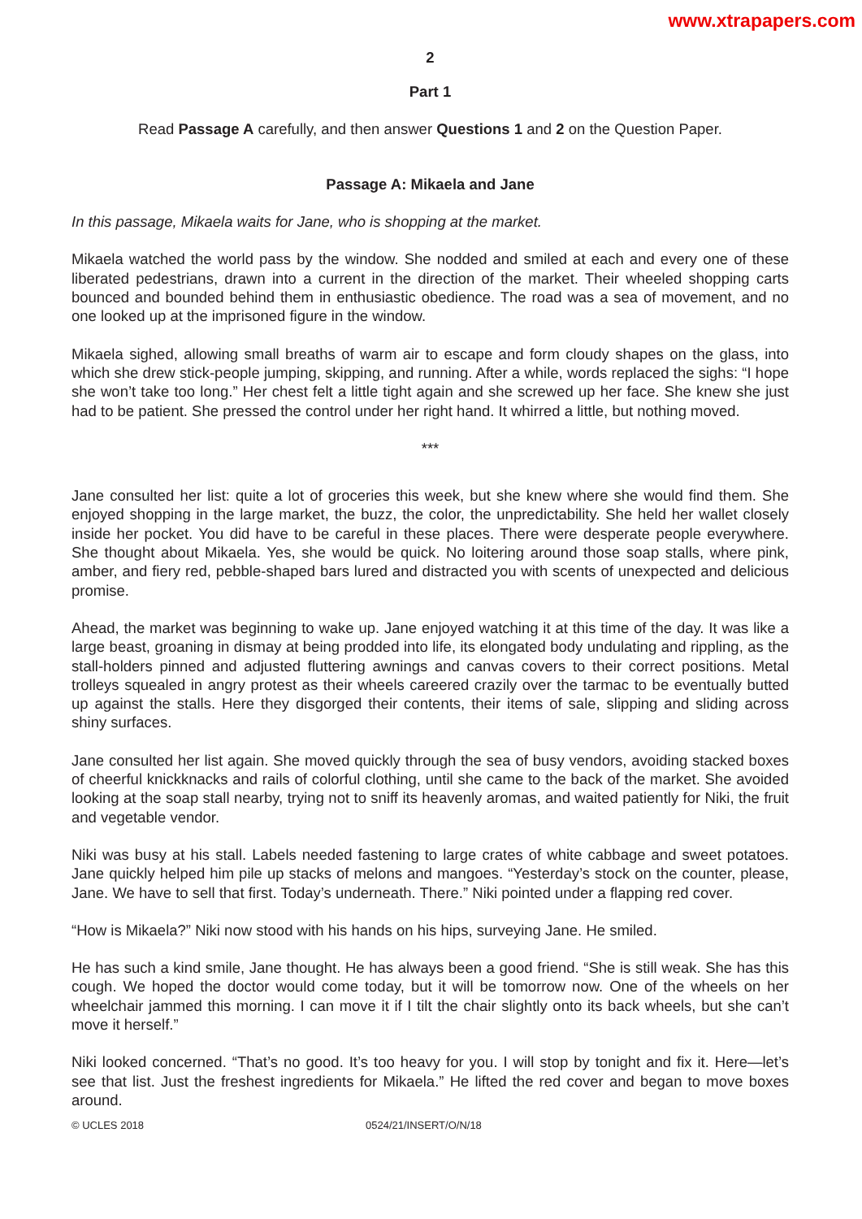www.xtrapapers.com
2
Part 1
Read Passage A carefully, and then answer Questions 1 and 2 on the Question Paper.
Passage A: Mikaela and Jane
In this passage, Mikaela waits for Jane, who is shopping at the market.
Mikaela watched the world pass by the window. She nodded and smiled at each and every one of these liberated pedestrians, drawn into a current in the direction of the market. Their wheeled shopping carts bounced and bounded behind them in enthusiastic obedience. The road was a sea of movement, and no one looked up at the imprisoned figure in the window.
Mikaela sighed, allowing small breaths of warm air to escape and form cloudy shapes on the glass, into which she drew stick-people jumping, skipping, and running. After a while, words replaced the sighs: “I hope she won’t take too long.” Her chest felt a little tight again and she screwed up her face. She knew she just had to be patient. She pressed the control under her right hand. It whirred a little, but nothing moved.
***
Jane consulted her list: quite a lot of groceries this week, but she knew where she would find them. She enjoyed shopping in the large market, the buzz, the color, the unpredictability. She held her wallet closely inside her pocket. You did have to be careful in these places. There were desperate people everywhere. She thought about Mikaela. Yes, she would be quick. No loitering around those soap stalls, where pink, amber, and fiery red, pebble-shaped bars lured and distracted you with scents of unexpected and delicious promise.
Ahead, the market was beginning to wake up. Jane enjoyed watching it at this time of the day. It was like a large beast, groaning in dismay at being prodded into life, its elongated body undulating and rippling, as the stall-holders pinned and adjusted fluttering awnings and canvas covers to their correct positions. Metal trolleys squealed in angry protest as their wheels careered crazily over the tarmac to be eventually butted up against the stalls. Here they disgorged their contents, their items of sale, slipping and sliding across shiny surfaces.
Jane consulted her list again. She moved quickly through the sea of busy vendors, avoiding stacked boxes of cheerful knickknacks and rails of colorful clothing, until she came to the back of the market. She avoided looking at the soap stall nearby, trying not to sniff its heavenly aromas, and waited patiently for Niki, the fruit and vegetable vendor.
Niki was busy at his stall. Labels needed fastening to large crates of white cabbage and sweet potatoes. Jane quickly helped him pile up stacks of melons and mangoes. “Yesterday’s stock on the counter, please, Jane. We have to sell that first. Today’s underneath. There.” Niki pointed under a flapping red cover.
“How is Mikaela?” Niki now stood with his hands on his hips, surveying Jane. He smiled.
He has such a kind smile, Jane thought. He has always been a good friend. “She is still weak. She has this cough. We hoped the doctor would come today, but it will be tomorrow now. One of the wheels on her wheelchair jammed this morning. I can move it if I tilt the chair slightly onto its back wheels, but she can’t move it herself.”
Niki looked concerned. “That’s no good. It’s too heavy for you. I will stop by tonight and fix it. Here—let’s see that list. Just the freshest ingredients for Mikaela.” He lifted the red cover and began to move boxes around.
© UCLES 2018 0524/21/INSERT/O/N/18